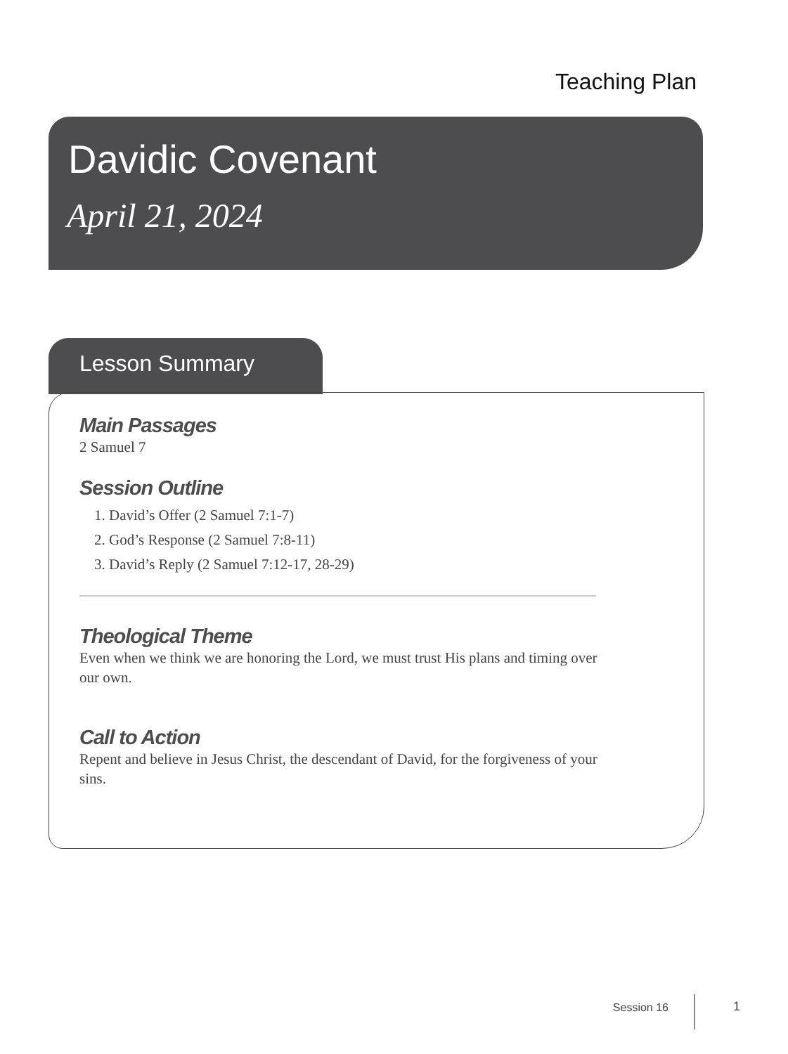Teaching Plan
Davidic Covenant
April 21, 2024
Lesson Summary
Main Passages
2 Samuel 7
Session Outline
1. David’s Offer (2 Samuel 7:1-7)
2. God’s Response (2 Samuel 7:8-11)
3. David’s Reply (2 Samuel 7:12-17, 28-29)
Theological Theme
Even when we think we are honoring the Lord, we must trust His plans and timing over our own.
Call to Action
Repent and believe in Jesus Christ, the descendant of David, for the forgiveness of your sins.
Session 16 1